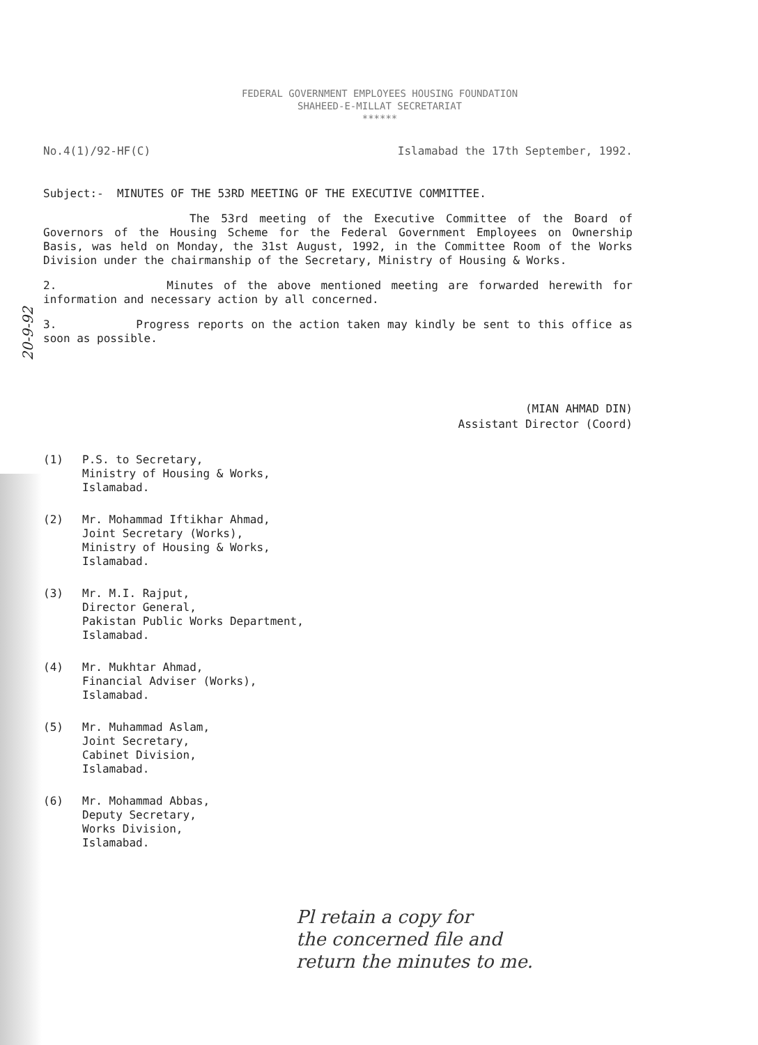20-9-92
FEDERAL GOVERNMENT EMPLOYEES HOUSING FOUNDATION
SHAHEED-E-MILLAT SECRETARIAT
******
No.4(1)/92-HF(C) Islamabad the 17th September, 1992.
Subject:- MINUTES OF THE 53RD MEETING OF THE EXECUTIVE COMMITTEE.
The 53rd meeting of the Executive Committee of the Board of Governors of the Housing Scheme for the Federal Government Employees on Ownership Basis, was held on Monday, the 31st August, 1992, in the Committee Room of the Works Division under the chairmanship of the Secretary, Ministry of Housing & Works.
2. Minutes of the above mentioned meeting are forwarded herewith for information and necessary action by all concerned.
3. Progress reports on the action taken may kindly be sent to this office as soon as possible.
(MIAN AHMAD DIN)
Assistant Director (Coord)
(1)
P.S. to Secretary,
Ministry of Housing & Works,
Islamabad.
(2)
Mr. Mohammad Iftikhar Ahmad,
Joint Secretary (Works),
Ministry of Housing & Works,
Islamabad.
(3)
Mr. M.I. Rajput,
Director General,
Pakistan Public Works Department,
Islamabad.
(4)
Mr. Mukhtar Ahmad,
Financial Adviser (Works),
Islamabad.
(5)
Mr. Muhammad Aslam,
Joint Secretary,
Cabinet Division,
Islamabad.
(6)
Mr. Mohammad Abbas,
Deputy Secretary,
Works Division,
Islamabad.
Pl retain a copy for
the concerned file and
return the minutes to me.